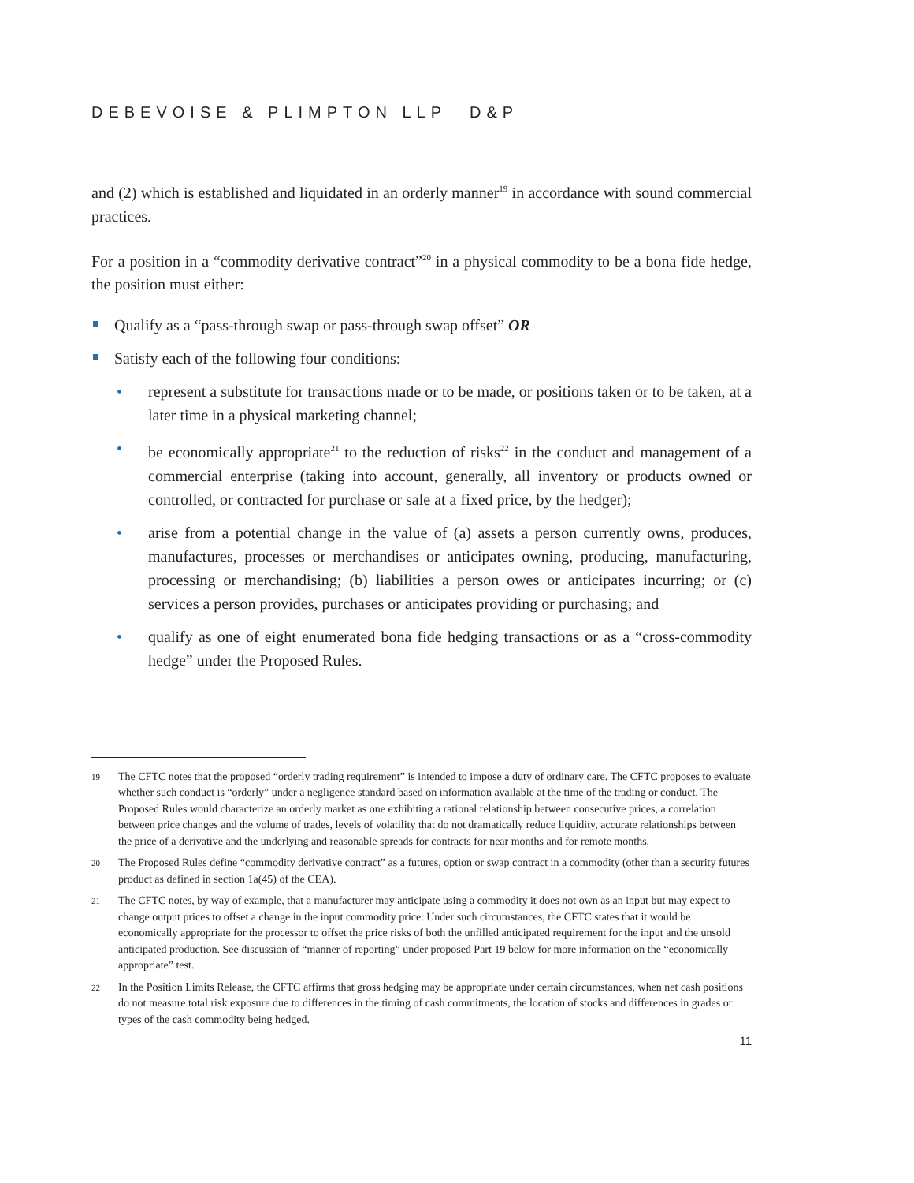DEBEVOISE & PLIMPTON LLP D&P
and (2) which is established and liquidated in an orderly manner<sup>19</sup> in accordance with sound commercial practices.
For a position in a “commodity derivative contract”<sup>20</sup> in a physical commodity to be a bona fide hedge, the position must either:
Qualify as a “pass-through swap or pass-through swap offset” OR
Satisfy each of the following four conditions:
• represent a substitute for transactions made or to be made, or positions taken or to be taken, at a later time in a physical marketing channel;
• be economically appropriate<sup>21</sup> to the reduction of risks<sup>22</sup> in the conduct and management of a commercial enterprise (taking into account, generally, all inventory or products owned or controlled, or contracted for purchase or sale at a fixed price, by the hedger);
• arise from a potential change in the value of (a) assets a person currently owns, produces, manufactures, processes or merchandises or anticipates owning, producing, manufacturing, processing or merchandising; (b) liabilities a person owes or anticipates incurring; or (c) services a person provides, purchases or anticipates providing or purchasing; and
• qualify as one of eight enumerated bona fide hedging transactions or as a “cross-commodity hedge” under the Proposed Rules.
19 The CFTC notes that the proposed “orderly trading requirement” is intended to impose a duty of ordinary care. The CFTC proposes to evaluate whether such conduct is “orderly” under a negligence standard based on information available at the time of the trading or conduct. The Proposed Rules would characterize an orderly market as one exhibiting a rational relationship between consecutive prices, a correlation between price changes and the volume of trades, levels of volatility that do not dramatically reduce liquidity, accurate relationships between the price of a derivative and the underlying and reasonable spreads for contracts for near months and for remote months.
20 The Proposed Rules define “commodity derivative contract” as a futures, option or swap contract in a commodity (other than a security futures product as defined in section 1a(45) of the CEA).
21 The CFTC notes, by way of example, that a manufacturer may anticipate using a commodity it does not own as an input but may expect to change output prices to offset a change in the input commodity price. Under such circumstances, the CFTC states that it would be economically appropriate for the processor to offset the price risks of both the unfilled anticipated requirement for the input and the unsold anticipated production. See discussion of “manner of reporting” under proposed Part 19 below for more information on the “economically appropriate” test.
22 In the Position Limits Release, the CFTC affirms that gross hedging may be appropriate under certain circumstances, when net cash positions do not measure total risk exposure due to differences in the timing of cash commitments, the location of stocks and differences in grades or types of the cash commodity being hedged.
11